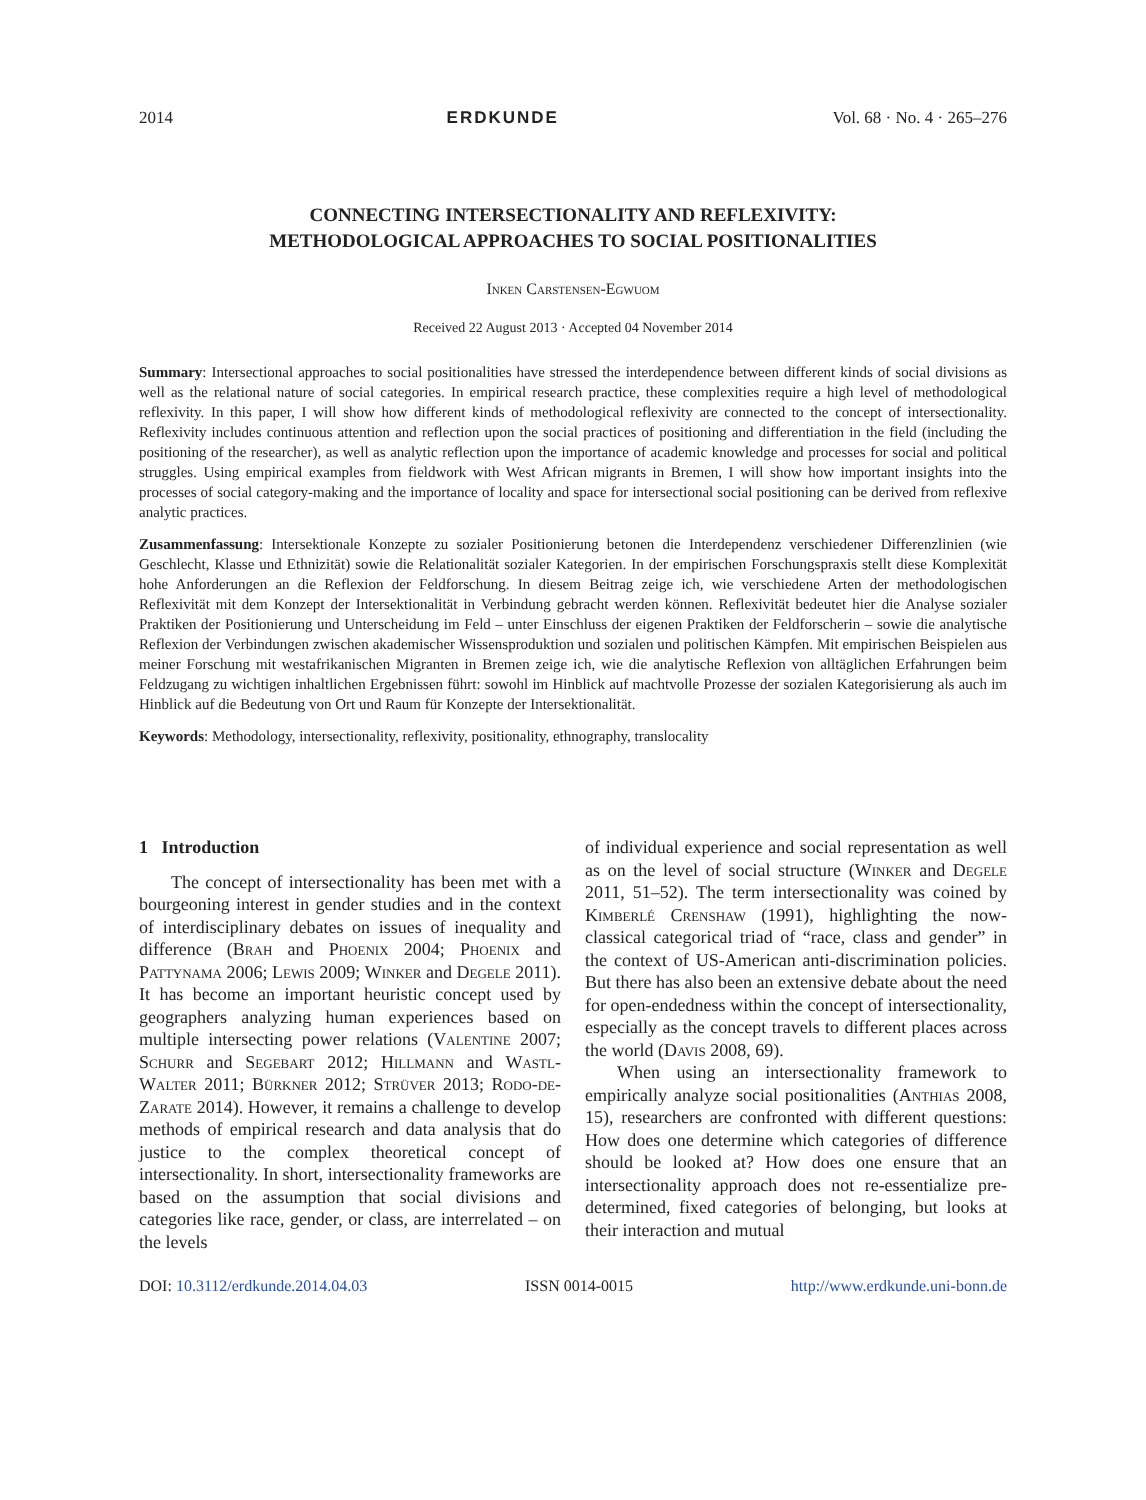2014 ERDKUNDE Vol. 68 · No. 4 · 265–276
CONNECTING INTERSECTIONALITY AND REFLEXIVITY:
METHODOLOGICAL APPROACHES TO SOCIAL POSITIONALITIES
Inken Carstensen-Egwuom
Received 22 August 2013 · Accepted 04 November 2014
Summary: Intersectional approaches to social positionalities have stressed the interdependence between different kinds of social divisions as well as the relational nature of social categories. In empirical research practice, these complexities require a high level of methodological reflexivity. In this paper, I will show how different kinds of methodological reflexivity are connected to the concept of intersectionality. Reflexivity includes continuous attention and reflection upon the social practices of positioning and differentiation in the field (including the positioning of the researcher), as well as analytic reflection upon the importance of academic knowledge and processes for social and political struggles. Using empirical examples from fieldwork with West African migrants in Bremen, I will show how important insights into the processes of social category-making and the importance of locality and space for intersectional social positioning can be derived from reflexive analytic practices.
Zusammenfassung: Intersektionale Konzepte zu sozialer Positionierung betonen die Interdependenz verschiedener Differenzlinien (wie Geschlecht, Klasse und Ethnizität) sowie die Relationalität sozialer Kategorien. In der empirischen Forschungspraxis stellt diese Komplexität hohe Anforderungen an die Reflexion der Feldforschung. In diesem Beitrag zeige ich, wie verschiedene Arten der methodologischen Reflexivität mit dem Konzept der Intersektionalität in Verbindung gebracht werden können. Reflexivität bedeutet hier die Analyse sozialer Praktiken der Positionierung und Unterscheidung im Feld – unter Einschluss der eigenen Praktiken der Feldforscherin – sowie die analytische Reflexion der Verbindungen zwischen akademischer Wissensproduktion und sozialen und politischen Kämpfen. Mit empirischen Beispielen aus meiner Forschung mit westafrikanischen Migranten in Bremen zeige ich, wie die analytische Reflexion von alltäglichen Erfahrungen beim Feldzugang zu wichtigen inhaltlichen Ergebnissen führt: sowohl im Hinblick auf machtvolle Prozesse der sozialen Kategorisierung als auch im Hinblick auf die Bedeutung von Ort und Raum für Konzepte der Intersektionalität.
Keywords: Methodology, intersectionality, reflexivity, positionality, ethnography, translocality
1 Introduction
The concept of intersectionality has been met with a bourgeoning interest in gender studies and in the context of interdisciplinary debates on issues of inequality and difference (Brah and Phoenix 2004; Phoenix and Pattynama 2006; Lewis 2009; Winker and Degele 2011). It has become an important heuristic concept used by geographers analyzing human experiences based on multiple intersecting power relations (Valentine 2007; Schurr and Segebart 2012; Hillmann and Wastl-Walter 2011; Bürkner 2012; Strüver 2013; Rodo-de-Zarate 2014). However, it remains a challenge to develop methods of empirical research and data analysis that do justice to the complex theoretical concept of intersectionality. In short, intersectionality frameworks are based on the assumption that social divisions and categories like race, gender, or class, are interrelated – on the levels
of individual experience and social representation as well as on the level of social structure (Winker and Degele 2011, 51–52). The term intersectionality was coined by Kimberlé Crenshaw (1991), highlighting the now-classical categorical triad of “race, class and gender” in the context of US-American anti-discrimination policies. But there has also been an extensive debate about the need for open-endedness within the concept of intersectionality, especially as the concept travels to different places across the world (Davis 2008, 69).
When using an intersectionality framework to empirically analyze social positionalities (Anthias 2008, 15), researchers are confronted with different questions: How does one determine which categories of difference should be looked at? How does one ensure that an intersectionality approach does not re-essentialize pre-determined, fixed categories of belonging, but looks at their interaction and mutual
DOI: 10.3112/erdkunde.2014.04.03 ISSN 0014-0015 http://www.erdkunde.uni-bonn.de